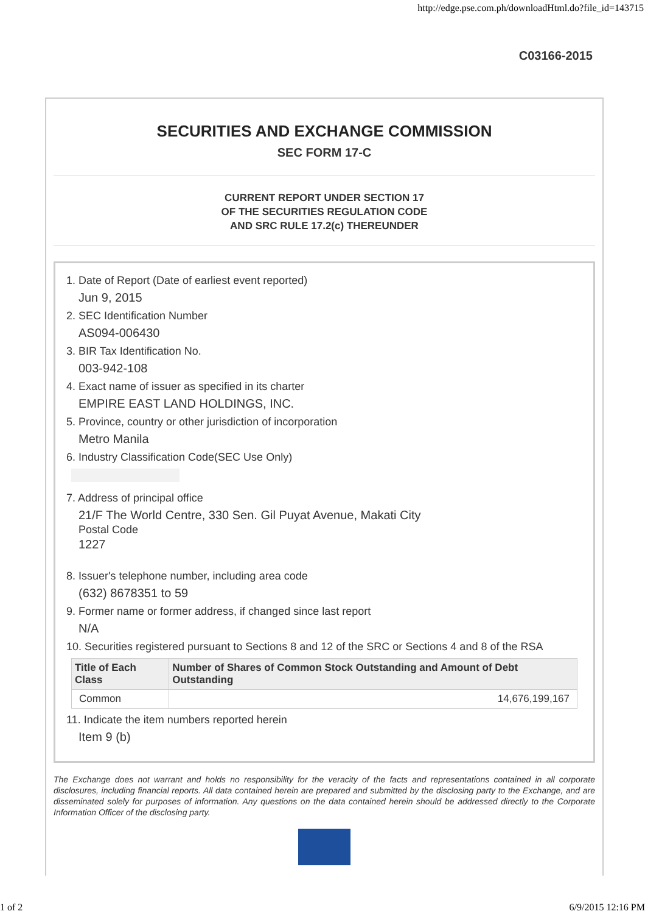http://edge.pse.com.ph/downloadHtml.do?file_id=143715
C03166-2015
SECURITIES AND EXCHANGE COMMISSION
SEC FORM 17-C
CURRENT REPORT UNDER SECTION 17
OF THE SECURITIES REGULATION CODE
AND SRC RULE 17.2(c) THEREUNDER
1. Date of Report (Date of earliest event reported)
Jun 9, 2015
2. SEC Identification Number
AS094-006430
3. BIR Tax Identification No.
003-942-108
4. Exact name of issuer as specified in its charter
EMPIRE EAST LAND HOLDINGS, INC.
5. Province, country or other jurisdiction of incorporation
Metro Manila
6. Industry Classification Code(SEC Use Only)
7. Address of principal office
21/F The World Centre, 330 Sen. Gil Puyat Avenue, Makati City
Postal Code
1227
8. Issuer's telephone number, including area code
(632) 8678351 to 59
9. Former name or former address, if changed since last report
N/A
10. Securities registered pursuant to Sections 8 and 12 of the SRC or Sections 4 and 8 of the RSA
| Title of Each Class | Number of Shares of Common Stock Outstanding and Amount of Debt Outstanding |
| --- | --- |
| Common | 14,676,199,167 |
11. Indicate the item numbers reported herein
Item 9 (b)
The Exchange does not warrant and holds no responsibility for the veracity of the facts and representations contained in all corporate disclosures, including financial reports. All data contained herein are prepared and submitted by the disclosing party to the Exchange, and are disseminated solely for purposes of information. Any questions on the data contained herein should be addressed directly to the Corporate Information Officer of the disclosing party.
1 of 2 6/9/2015 12:16 PM